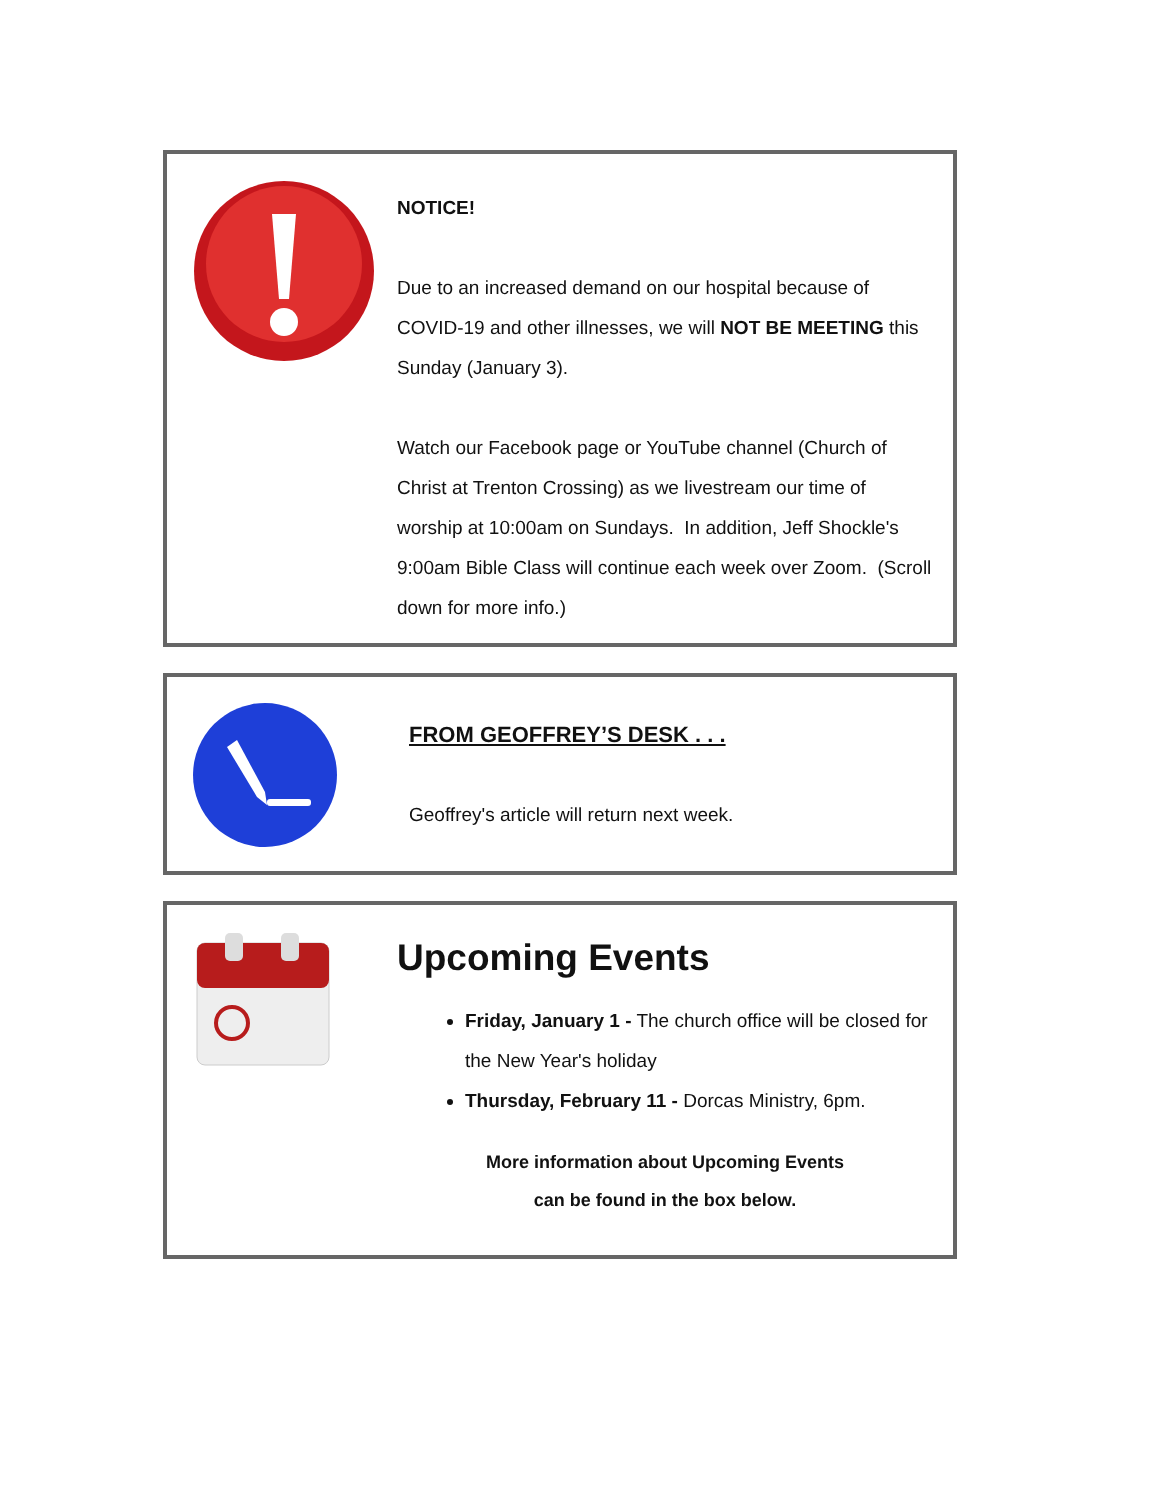NOTICE!
Due to an increased demand on our hospital because of COVID-19 and other illnesses, we will NOT BE MEETING this Sunday (January 3).
Watch our Facebook page or YouTube channel (Church of Christ at Trenton Crossing) as we livestream our time of worship at 10:00am on Sundays. In addition, Jeff Shockle's 9:00am Bible Class will continue each week over Zoom. (Scroll down for more info.)
FROM GEOFFREY’S DESK . . .
Geoffrey's article will return next week.
Upcoming Events
Friday, January 1 - The church office will be closed for the New Year's holiday
Thursday, February 11 - Dorcas Ministry, 6pm.
More information about Upcoming Events
can be found in the box below.